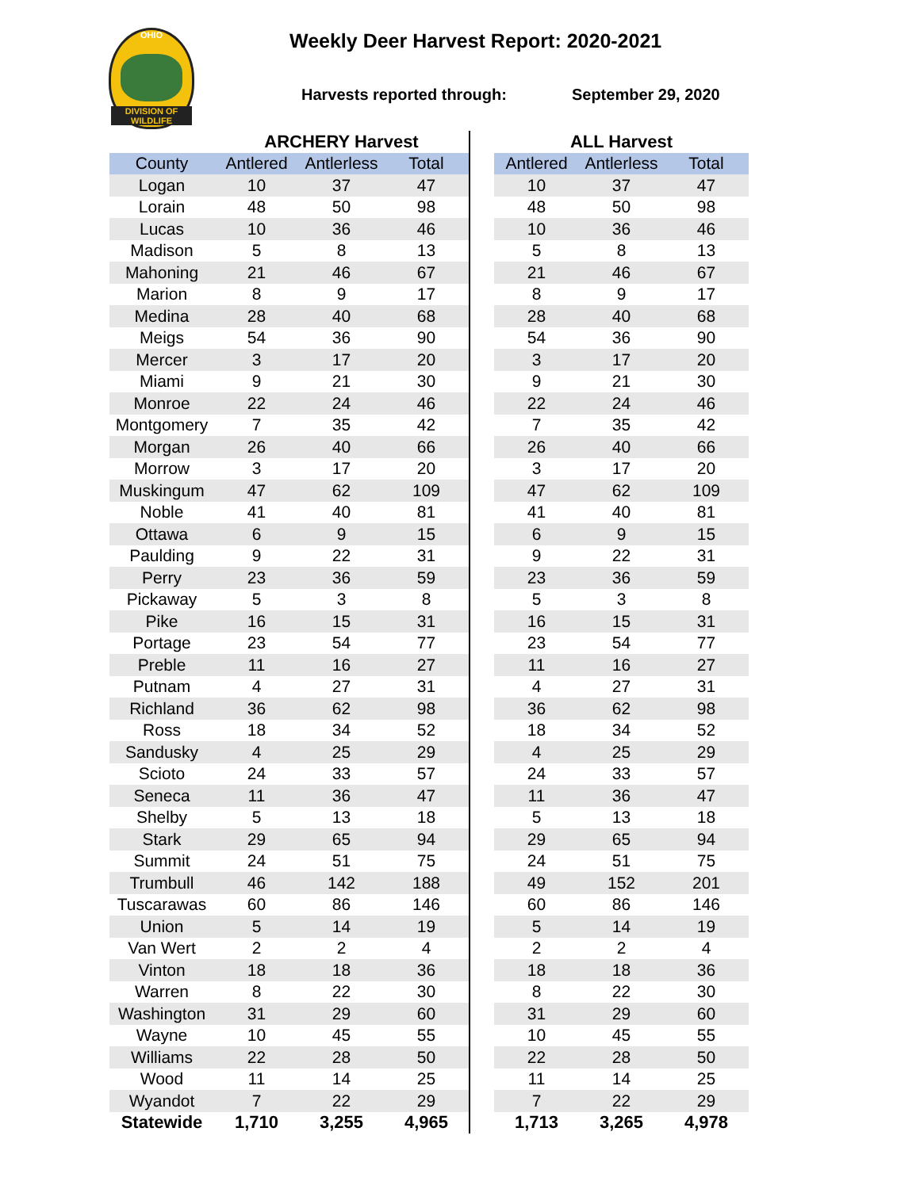OHIO
DIVISION OF WILDLIFE
Weekly Deer Harvest Report: 2020-2021
Harvests reported through: September 29, 2020
| | ARCHERY Harvest | | | | ALL Harvest | | |
| --- | --- | --- | --- | --- | --- | --- | --- |
| County | Antlered | Antlerless | Total | | Antlered | Antlerless | Total |
| Logan | 10 | 37 | 47 | | 10 | 37 | 47 |
| Lorain | 48 | 50 | 98 | | 48 | 50 | 98 |
| Lucas | 10 | 36 | 46 | | 10 | 36 | 46 |
| Madison | 5 | 8 | 13 | | 5 | 8 | 13 |
| Mahoning | 21 | 46 | 67 | | 21 | 46 | 67 |
| Marion | 8 | 9 | 17 | | 8 | 9 | 17 |
| Medina | 28 | 40 | 68 | | 28 | 40 | 68 |
| Meigs | 54 | 36 | 90 | | 54 | 36 | 90 |
| Mercer | 3 | 17 | 20 | | 3 | 17 | 20 |
| Miami | 9 | 21 | 30 | | 9 | 21 | 30 |
| Monroe | 22 | 24 | 46 | | 22 | 24 | 46 |
| Montgomery | 7 | 35 | 42 | | 7 | 35 | 42 |
| Morgan | 26 | 40 | 66 | | 26 | 40 | 66 |
| Morrow | 3 | 17 | 20 | | 3 | 17 | 20 |
| Muskingum | 47 | 62 | 109 | | 47 | 62 | 109 |
| Noble | 41 | 40 | 81 | | 41 | 40 | 81 |
| Ottawa | 6 | 9 | 15 | | 6 | 9 | 15 |
| Paulding | 9 | 22 | 31 | | 9 | 22 | 31 |
| Perry | 23 | 36 | 59 | | 23 | 36 | 59 |
| Pickaway | 5 | 3 | 8 | | 5 | 3 | 8 |
| Pike | 16 | 15 | 31 | | 16 | 15 | 31 |
| Portage | 23 | 54 | 77 | | 23 | 54 | 77 |
| Preble | 11 | 16 | 27 | | 11 | 16 | 27 |
| Putnam | 4 | 27 | 31 | | 4 | 27 | 31 |
| Richland | 36 | 62 | 98 | | 36 | 62 | 98 |
| Ross | 18 | 34 | 52 | | 18 | 34 | 52 |
| Sandusky | 4 | 25 | 29 | | 4 | 25 | 29 |
| Scioto | 24 | 33 | 57 | | 24 | 33 | 57 |
| Seneca | 11 | 36 | 47 | | 11 | 36 | 47 |
| Shelby | 5 | 13 | 18 | | 5 | 13 | 18 |
| Stark | 29 | 65 | 94 | | 29 | 65 | 94 |
| Summit | 24 | 51 | 75 | | 24 | 51 | 75 |
| Trumbull | 46 | 142 | 188 | | 49 | 152 | 201 |
| Tuscarawas | 60 | 86 | 146 | | 60 | 86 | 146 |
| Union | 5 | 14 | 19 | | 5 | 14 | 19 |
| Van Wert | 2 | 2 | 4 | | 2 | 2 | 4 |
| Vinton | 18 | 18 | 36 | | 18 | 18 | 36 |
| Warren | 8 | 22 | 30 | | 8 | 22 | 30 |
| Washington | 31 | 29 | 60 | | 31 | 29 | 60 |
| Wayne | 10 | 45 | 55 | | 10 | 45 | 55 |
| Williams | 22 | 28 | 50 | | 22 | 28 | 50 |
| Wood | 11 | 14 | 25 | | 11 | 14 | 25 |
| Wyandot | 7 | 22 | 29 | | 7 | 22 | 29 |
| Statewide | 1,710 | 3,255 | 4,965 | | 1,713 | 3,265 | 4,978 |